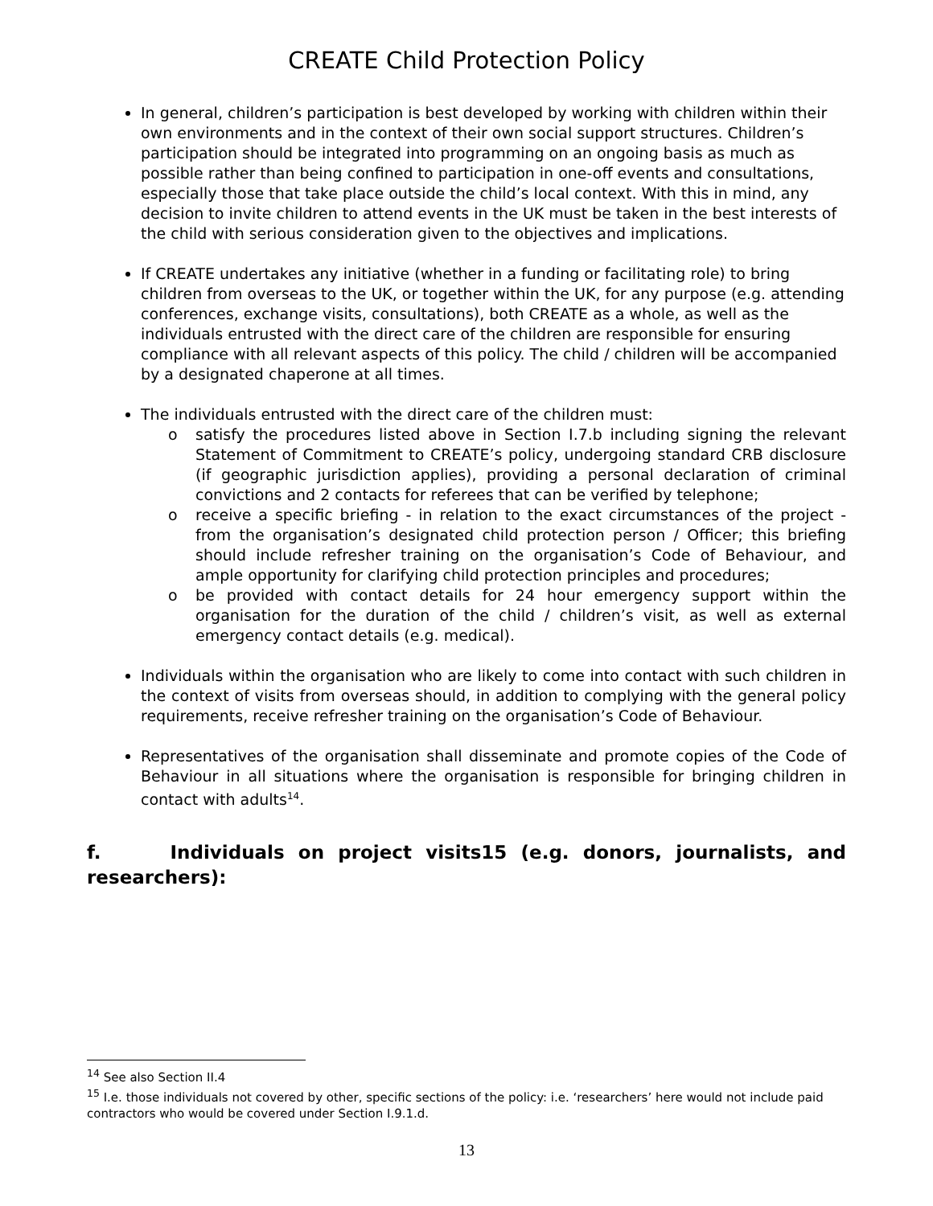CREATE Child Protection Policy
In general, children’s participation is best developed by working with children within their own environments and in the context of their own social support structures. Children’s participation should be integrated into programming on an ongoing basis as much as possible rather than being confined to participation in one-off events and consultations, especially those that take place outside the child’s local context. With this in mind, any decision to invite children to attend events in the UK must be taken in the best interests of the child with serious consideration given to the objectives and implications.
If CREATE undertakes any initiative (whether in a funding or facilitating role) to bring children from overseas to the UK, or together within the UK, for any purpose (e.g. attending conferences, exchange visits, consultations), both CREATE as a whole, as well as the individuals entrusted with the direct care of the children are responsible for ensuring compliance with all relevant aspects of this policy. The child / children will be accompanied by a designated chaperone at all times.
The individuals entrusted with the direct care of the children must:
o satisfy the procedures listed above in Section I.7.b including signing the relevant Statement of Commitment to CREATE’s policy, undergoing standard CRB disclosure (if geographic jurisdiction applies), providing a personal declaration of criminal convictions and 2 contacts for referees that can be verified by telephone;
o receive a specific briefing - in relation to the exact circumstances of the project - from the organisation’s designated child protection person / Officer; this briefing should include refresher training on the organisation’s Code of Behaviour, and ample opportunity for clarifying child protection principles and procedures;
o be provided with contact details for 24 hour emergency support within the organisation for the duration of the child / children’s visit, as well as external emergency contact details (e.g. medical).
Individuals within the organisation who are likely to come into contact with such children in the context of visits from overseas should, in addition to complying with the general policy requirements, receive refresher training on the organisation’s Code of Behaviour.
Representatives of the organisation shall disseminate and promote copies of the Code of Behaviour in all situations where the organisation is responsible for bringing children in contact with adults<sup>14</sup>.
f. Individuals on project visits15 (e.g. donors, journalists, and researchers):
<sup>14</sup> See also Section II.4
<sup>15</sup> I.e. those individuals not covered by other, specific sections of the policy: i.e. ‘researchers’ here would not include paid contractors who would be covered under Section I.9.1.d.
13